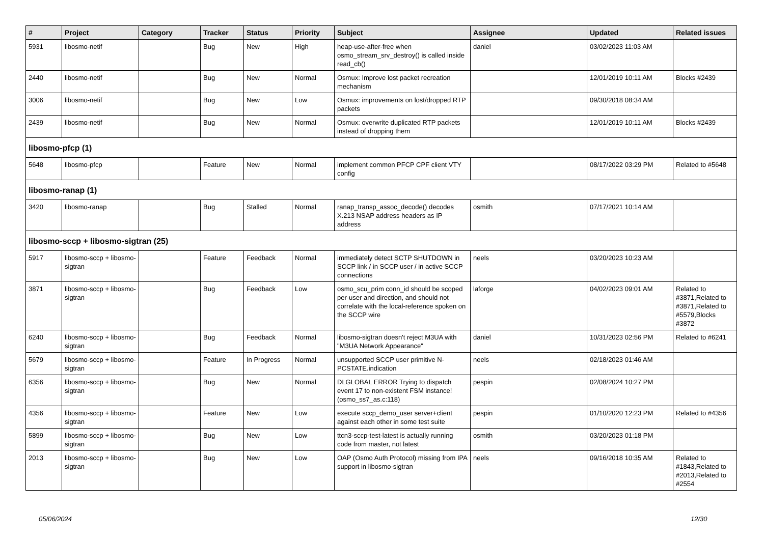| # | Project | Category | Tracker | Status | Priority | Subject | Assignee | Updated | Related issues |
| --- | --- | --- | --- | --- | --- | --- | --- | --- | --- |
| 5931 | libosmo-netif | | Bug | New | High | heap-use-after-free when osmo_stream_srv_destroy() is called inside read_cb() | daniel | 03/02/2023 11:03 AM | |
| 2440 | libosmo-netif | | Bug | New | Normal | Osmux: Improve lost packet recreation mechanism | | 12/01/2019 10:11 AM | Blocks #2439 |
| 3006 | libosmo-netif | | Bug | New | Low | Osmux: improvements on lost/dropped RTP packets | | 09/30/2018 08:34 AM | |
| 2439 | libosmo-netif | | Bug | New | Normal | Osmux: overwrite duplicated RTP packets instead of dropping them | | 12/01/2019 10:11 AM | Blocks #2439 |
| libosmo-pfcp (1) | | | | | | | | | |
| 5648 | libosmo-pfcp | | Feature | New | Normal | implement common PFCP CPF client VTY config | | 08/17/2022 03:29 PM | Related to #5648 |
| libosmo-ranap (1) | | | | | | | | | |
| 3420 | libosmo-ranap | | Bug | Stalled | Normal | ranap_transp_assoc_decode() decodes X.213 NSAP address headers as IP address | osmith | 07/17/2021 10:14 AM | |
| libosmo-sccp + libosmo-sigtran (25) | | | | | | | | | |
| 5917 | libosmo-sccp + libosmo-sigtran | | Feature | Feedback | Normal | immediately detect SCTP SHUTDOWN in SCCP link / in SCCP user / in active SCCP connections | neels | 03/20/2023 10:23 AM | |
| 3871 | libosmo-sccp + libosmo-sigtran | | Bug | Feedback | Low | osmo_scu_prim conn_id should be scoped per-user and direction, and should not correlate with the local-reference spoken on the SCCP wire | laforge | 04/02/2023 09:01 AM | Related to #3871,Related to #3871,Related to #5579,Blocks #3872 |
| 6240 | libosmo-sccp + libosmo-sigtran | | Bug | Feedback | Normal | libosmo-sigtran doesn't reject M3UA with "M3UA Network Appearance" | daniel | 10/31/2023 02:56 PM | Related to #6241 |
| 5679 | libosmo-sccp + libosmo-sigtran | | Feature | In Progress | Normal | unsupported SCCP user primitive N-PCSTATE.indication | neels | 02/18/2023 01:46 AM | |
| 6356 | libosmo-sccp + libosmo-sigtran | | Bug | New | Normal | DLGLOBAL ERROR Trying to dispatch event 17 to non-existent FSM instance! (osmo_ss7_as.c:118) | pespin | 02/08/2024 10:27 PM | |
| 4356 | libosmo-sccp + libosmo-sigtran | | Feature | New | Low | execute sccp_demo_user server+client against each other in some test suite | pespin | 01/10/2020 12:23 PM | Related to #4356 |
| 5899 | libosmo-sccp + libosmo-sigtran | | Bug | New | Low | ttcn3-sccp-test-latest is actually running code from master, not latest | osmith | 03/20/2023 01:18 PM | |
| 2013 | libosmo-sccp + libosmo-sigtran | | Bug | New | Low | OAP (Osmo Auth Protocol) missing from IPA support in libosmo-sigtran | neels | 09/16/2018 10:35 AM | Related to #1843,Related to #2013,Related to #2554 |
05/06/2024 12/30